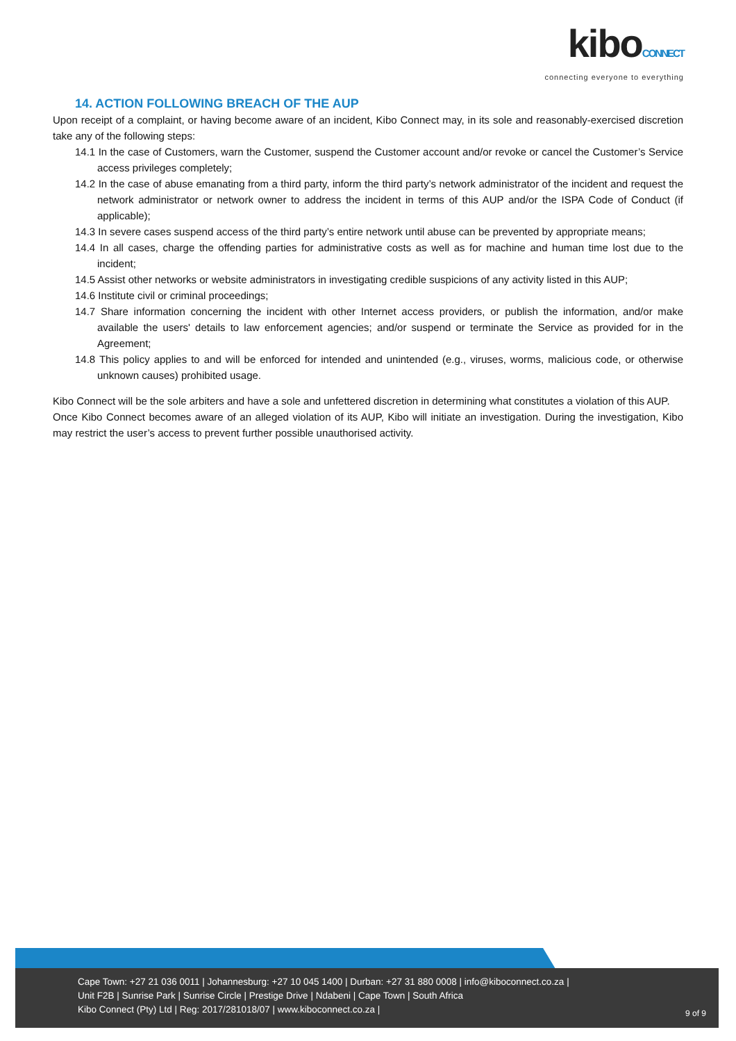kiboCONNECT
connecting everyone to everything
14. ACTION FOLLOWING BREACH OF THE AUP
Upon receipt of a complaint, or having become aware of an incident, Kibo Connect may, in its sole and reasonably-exercised discretion take any of the following steps:
14.1 In the case of Customers, warn the Customer, suspend the Customer account and/or revoke or cancel the Customer’s Service access privileges completely;
14.2 In the case of abuse emanating from a third party, inform the third party’s network administrator of the incident and request the network administrator or network owner to address the incident in terms of this AUP and/or the ISPA Code of Conduct (if applicable);
14.3 In severe cases suspend access of the third party’s entire network until abuse can be prevented by appropriate means;
14.4 In all cases, charge the offending parties for administrative costs as well as for machine and human time lost due to the incident;
14.5 Assist other networks or website administrators in investigating credible suspicions of any activity listed in this AUP;
14.6 Institute civil or criminal proceedings;
14.7 Share information concerning the incident with other Internet access providers, or publish the information, and/or make available the users' details to law enforcement agencies; and/or suspend or terminate the Service as provided for in the Agreement;
14.8 This policy applies to and will be enforced for intended and unintended (e.g., viruses, worms, malicious code, or otherwise unknown causes) prohibited usage.
Kibo Connect will be the sole arbiters and have a sole and unfettered discretion in determining what constitutes a violation of this AUP.
Once Kibo Connect becomes aware of an alleged violation of its AUP, Kibo will initiate an investigation. During the investigation, Kibo may restrict the user’s access to prevent further possible unauthorised activity.
Cape Town: +27 21 036 0011 | Johannesburg: +27 10 045 1400 | Durban: +27 31 880 0008 | info@kiboconnect.co.za |
Unit F2B | Sunrise Park | Sunrise Circle | Prestige Drive | Ndabeni | Cape Town | South Africa
Kibo Connect (Pty) Ltd | Reg: 2017/281018/07 | www.kiboconnect.co.za |
9 of 9